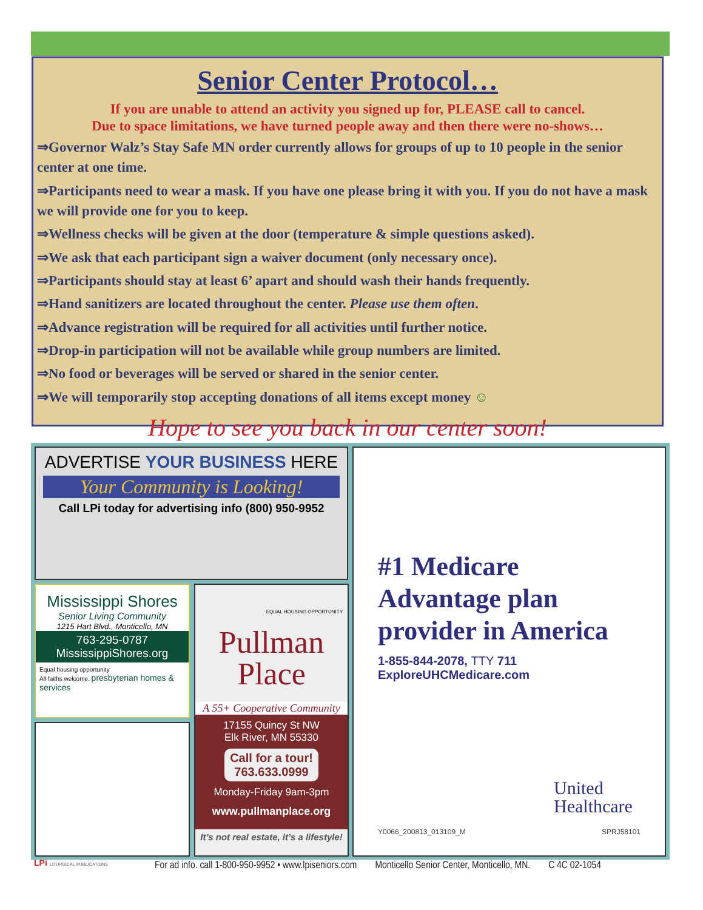Senior Center Protocol…
If you are unable to attend an activity you signed up for, PLEASE call to cancel.
Due to space limitations, we have turned people away and then there were no-shows…
⇒Governor Walz’s Stay Safe MN order currently allows for groups of up to 10 people in the senior center at one time.
⇒Participants need to wear a mask. If you have one please bring it with you. If you do not have a mask we will provide one for you to keep.
⇒Wellness checks will be given at the door (temperature & simple questions asked).
⇒We ask that each participant sign a waiver document (only necessary once).
⇒Participants should stay at least 6’ apart and should wash their hands frequently.
⇒Hand sanitizers are located throughout the center. Please use them often.
⇒Advance registration will be required for all activities until further notice.
⇒Drop-in participation will not be available while group numbers are limited.
⇒No food or beverages will be served or shared in the senior center.
⇒We will temporarily stop accepting donations of all items except money ☺
Hope to see you back in our center soon!
ADVERTISE YOUR BUSINESS HERE
Your Community is Looking!
Call LPi today for advertising info (800) 950-9952
Mississippi Shores
Senior Living Community
1215 Hart Blvd., Monticello, MN
763-295-0787
MississippiShores.org
Equal housing opportunity
All faiths welcome. presbyterian homes & services
EQUAL HOUSING OPPORTUNITY
Pullman
Place
A 55+ Cooperative Community
17155 Quincy St NW
Elk River, MN 55330
Call for a tour!
763.633.0999
Monday-Friday 9am-3pm
www.pullmanplace.org
It’s not real estate, it’s a lifestyle!
#1 Medicare
Advantage plan
provider in America
1-855-844-2078, TTY 711
ExploreUHCMedicare.com
United
Healthcare
Y0066_200813_013109_M SPRJ58101
LPi LITURGICAL PUBLICATIONS
For ad info. call 1-800-950-9952 • www.lpiseniors.com Monticello Senior Center, Monticello, MN. C 4C 02-1054